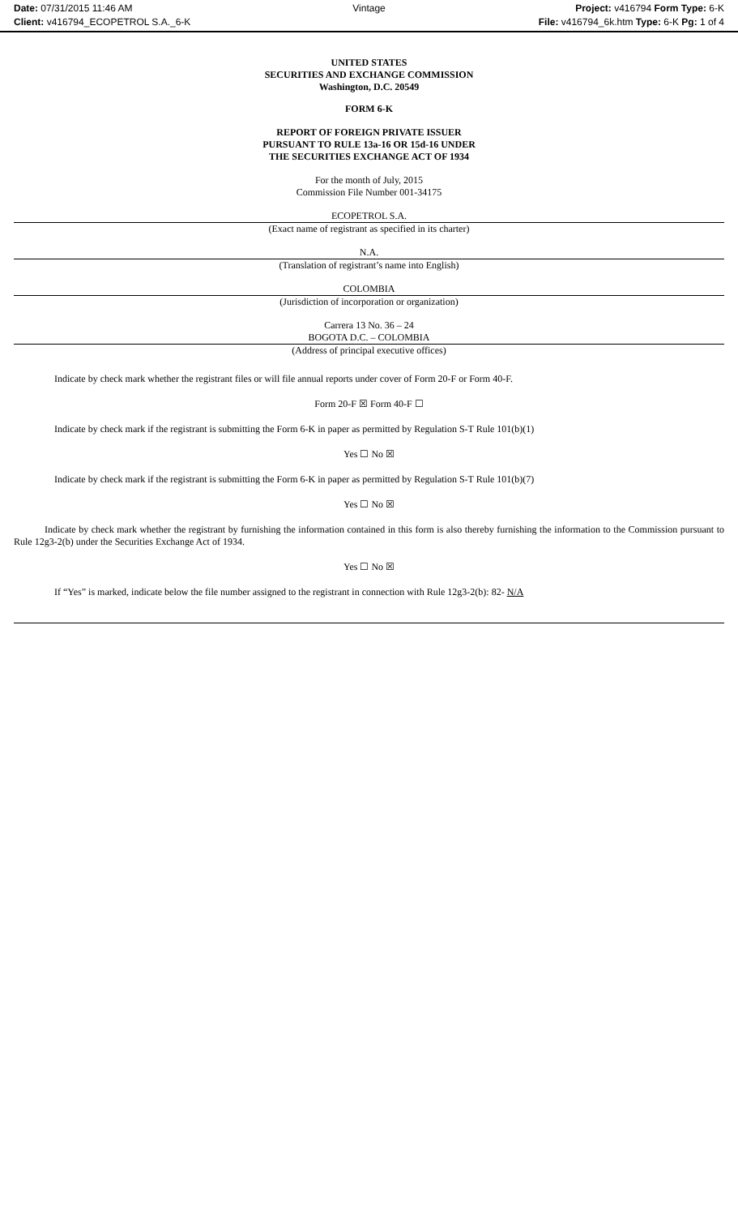Date: 07/31/2015 11:46 AM
Client: v416794_ECOPETROL S.A._6-K
Vintage
Project: v416794 Form Type: 6-K
File: v416794_6k.htm Type: 6-K Pg: 1 of 4
UNITED STATES
SECURITIES AND EXCHANGE COMMISSION
Washington, D.C. 20549
FORM 6-K
REPORT OF FOREIGN PRIVATE ISSUER
PURSUANT TO RULE 13a-16 OR 15d-16 UNDER
THE SECURITIES EXCHANGE ACT OF 1934
For the month of July, 2015
Commission File Number 001-34175
ECOPETROL S.A.
(Exact name of registrant as specified in its charter)
N.A.
(Translation of registrant’s name into English)
COLOMBIA
(Jurisdiction of incorporation or organization)
Carrera 13 No. 36 – 24
BOGOTA D.C. – COLOMBIA
(Address of principal executive offices)
Indicate by check mark whether the registrant files or will file annual reports under cover of Form 20-F or Form 40-F.
Form 20-F ☒ Form 40-F ☐
Indicate by check mark if the registrant is submitting the Form 6-K in paper as permitted by Regulation S-T Rule 101(b)(1)
Yes ☐ No ☒
Indicate by check mark if the registrant is submitting the Form 6-K in paper as permitted by Regulation S-T Rule 101(b)(7)
Yes ☐ No ☒
Indicate by check mark whether the registrant by furnishing the information contained in this form is also thereby furnishing the information to the Commission pursuant to Rule 12g3-2(b) under the Securities Exchange Act of 1934.
Yes ☐ No ☒
If “Yes” is marked, indicate below the file number assigned to the registrant in connection with Rule 12g3-2(b): 82- N/A